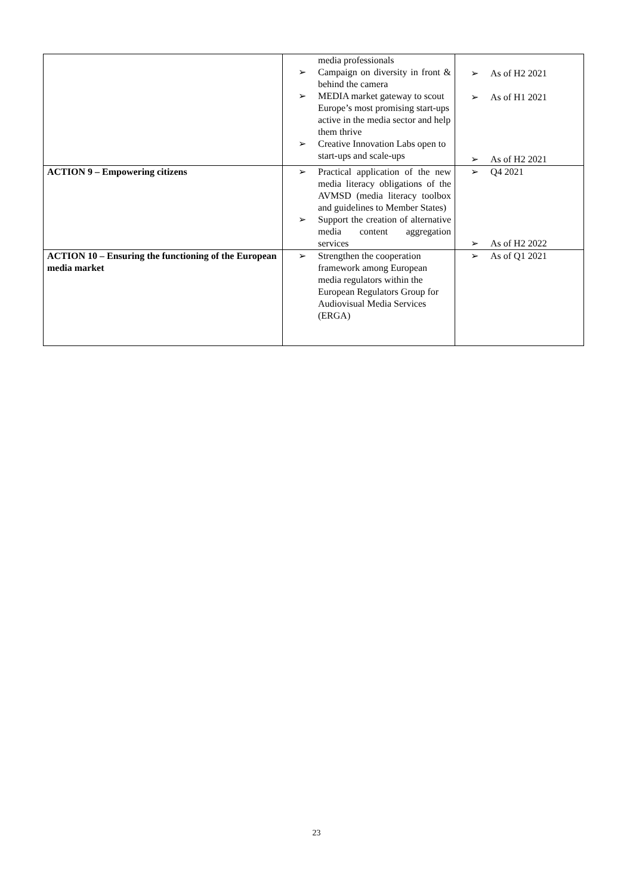| | media professionals ➢ Campaign on diversity in front & behind the camera ➢ MEDIA market gateway to scout Europe’s most promising start-ups active in the media sector and help them thrive ➢ Creative Innovation Labs open to start-ups and scale-ups | ➢ As of H2 2021 ➢ As of H1 2021 ➢ As of H2 2021 |
| ACTION 9 – Empowering citizens | ➢ Practical application of the new media literacy obligations of the AVMSD (media literacy toolbox and guidelines to Member States) ➢ Support the creation of alternative media content aggregation services | ➢ Q4 2021 ➢ As of H2 2022 |
| ACTION 10 – Ensuring the functioning of the European media market | ➢ Strengthen the cooperation framework among European media regulators within the European Regulators Group for Audiovisual Media Services (ERGA) | ➢ As of Q1 2021 |
23